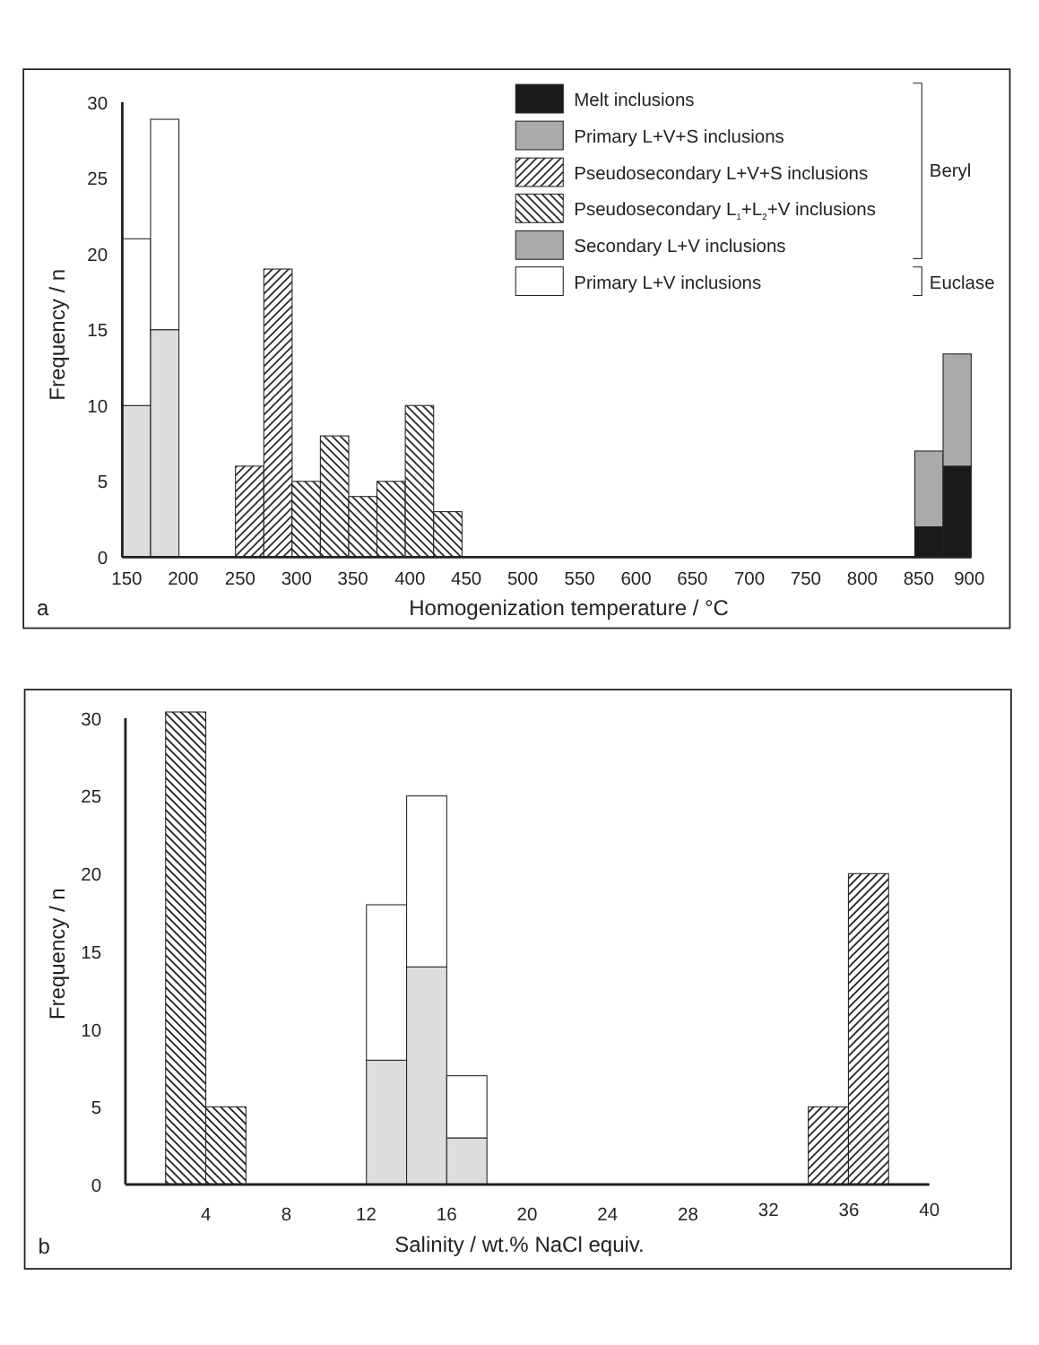Melt inclusions
Primary L+V+S inclusions
Pseudosecondary L+V+S inclusions
Pseudosecondary L1+L2+V inclusions
Secondary L+V inclusions
Primary L+V inclusions
Beryl
Euclase
30
25
20
15
10
5
0
150
200
250
300
350
400
450
500
550
600
650
700
750
800
850
900
a
Homogenization temperature / °C
Frequency / n
30
25
20
15
10
5
0
4
8
12
16
20
24
28
32
36
40
b
Salinity / wt.% NaCl equiv.
Frequency / n